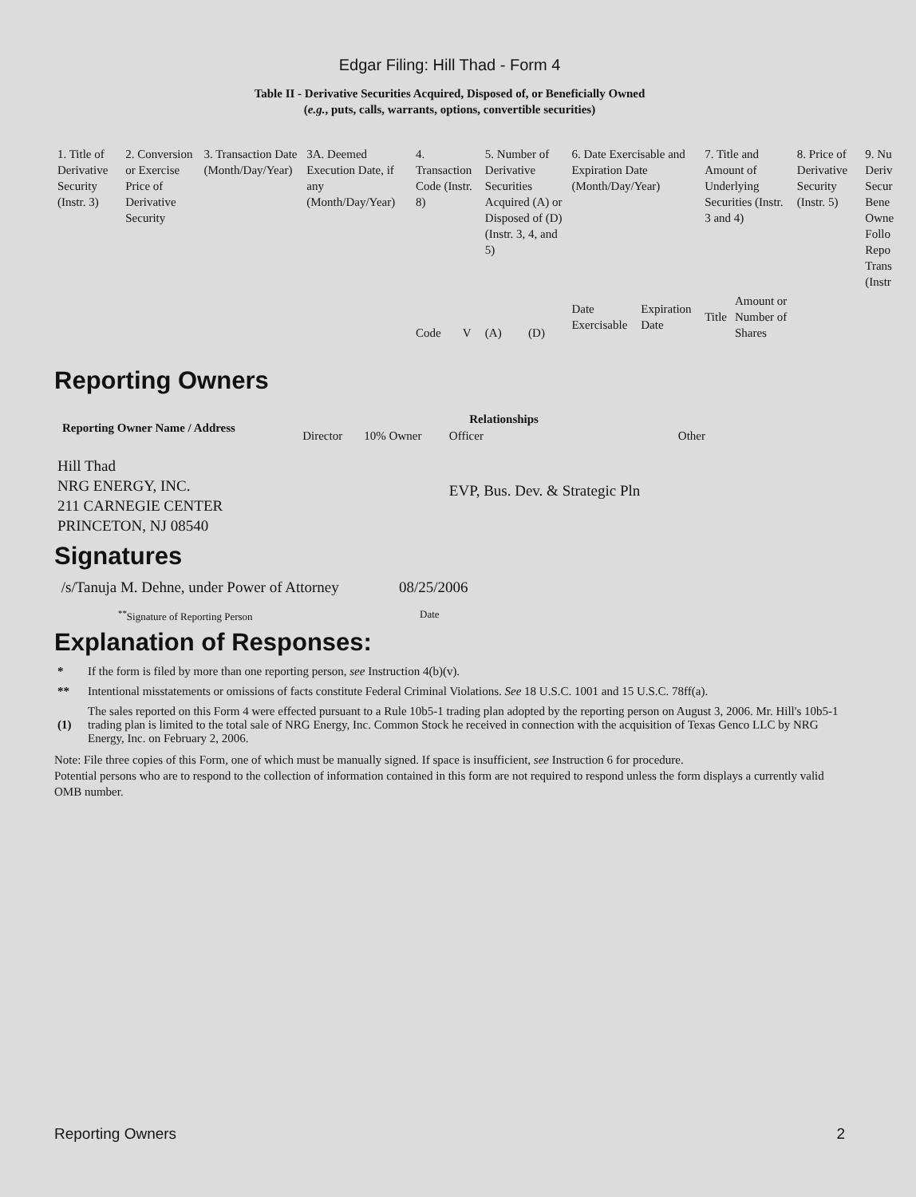Edgar Filing: Hill Thad - Form 4
Table II - Derivative Securities Acquired, Disposed of, or Beneficially Owned
(e.g., puts, calls, warrants, options, convertible securities)
| 1. Title of Derivative Security (Instr. 3) | 2. Conversion or Exercise Price of Derivative Security | 3. Transaction Date (Month/Day/Year) | 3A. Deemed Execution Date, if any (Month/Day/Year) | 4. Transaction Code (Instr. 8) | | 5. Number of Derivative Securities Acquired (A) or Disposed of (D) (Instr. 3, 4, and 5) | | 6. Date Exercisable and Expiration Date (Month/Day/Year) | | 7. Title and Amount of Underlying Securities (Instr. 3 and 4) | | 8. Price of Derivative Security (Instr. 5) | 9. Nu Deriv Secur Bene Owne Follo Repo Trans (Instr |
| | | | | Code | V | (A) | (D) | Date Exercisable | Expiration Date | Title | Amount or Number of Shares | | |
Reporting Owners
| Reporting Owner Name / Address | Relationships | | | |
| --- | --- | --- | --- | --- |
| | Director | 10% Owner | Officer | Other |
| Hill Thad NRG ENERGY, INC. 211 CARNEGIE CENTER PRINCETON, NJ 08540 | | | EVP, Bus. Dev. & Strategic Pln | |
Signatures
| /s/Tanuja M. Dehne, under Power of Attorney | 08/25/2006 |
| <sup>**</sup> Signature of Reporting Person | Date |
Explanation of Responses:
| * | If the form is filed by more than one reporting person, see Instruction 4(b)(v). |
| ** | Intentional misstatements or omissions of facts constitute Federal Criminal Violations. See 18 U.S.C. 1001 and 15 U.S.C. 78ff(a). |
| (1) | The sales reported on this Form 4 were effected pursuant to a Rule 10b5-1 trading plan adopted by the reporting person on August 3, 2006. Mr. Hill's 10b5-1 trading plan is limited to the total sale of NRG Energy, Inc. Common Stock he received in connection with the acquisition of Texas Genco LLC by NRG Energy, Inc. on February 2, 2006. |
Note: File three copies of this Form, one of which must be manually signed. If space is insufficient, see Instruction 6 for procedure.
Potential persons who are to respond to the collection of information contained in this form are not required to respond unless the form displays a currently valid OMB number.
Reporting Owners 2